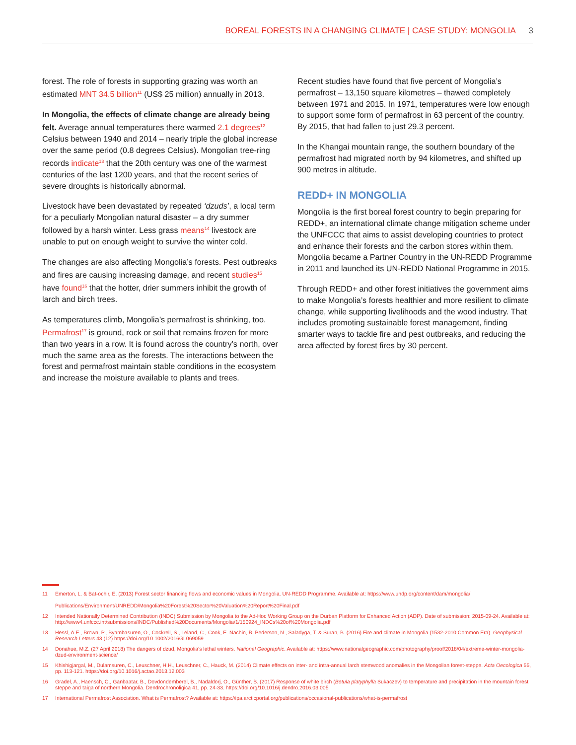BOREAL FORESTS IN A CHANGING CLIMATE | CASE STUDY: MONGOLIA 3
forest. The role of forests in supporting grazing was worth an estimated MNT 34.5 billion<sup>11</sup> (US$ 25 million) annually in 2013.
In Mongolia, the effects of climate change are already being felt. Average annual temperatures there warmed 2.1 degrees<sup>12</sup> Celsius between 1940 and 2014 – nearly triple the global increase over the same period (0.8 degrees Celsius). Mongolian tree-ring records indicate<sup>13</sup> that the 20th century was one of the warmest centuries of the last 1200 years, and that the recent series of severe droughts is historically abnormal.
Livestock have been devastated by repeated ‘dzuds’, a local term for a peculiarly Mongolian natural disaster – a dry summer followed by a harsh winter. Less grass means<sup>14</sup> livestock are unable to put on enough weight to survive the winter cold.
The changes are also affecting Mongolia’s forests. Pest outbreaks and fires are causing increasing damage, and recent studies<sup>15</sup> have found<sup>16</sup> that the hotter, drier summers inhibit the growth of larch and birch trees.
As temperatures climb, Mongolia’s permafrost is shrinking, too. Permafrost<sup>17</sup> is ground, rock or soil that remains frozen for more than two years in a row. It is found across the country’s north, over much the same area as the forests. The interactions between the forest and permafrost maintain stable conditions in the ecosystem and increase the moisture available to plants and trees.
Recent studies have found that five percent of Mongolia’s permafrost – 13,150 square kilometres – thawed completely between 1971 and 2015. In 1971, temperatures were low enough to support some form of permafrost in 63 percent of the country. By 2015, that had fallen to just 29.3 percent.
In the Khangai mountain range, the southern boundary of the permafrost had migrated north by 94 kilometres, and shifted up 900 metres in altitude.
REDD+ IN MONGOLIA
Mongolia is the first boreal forest country to begin preparing for REDD+, an international climate change mitigation scheme under the UNFCCC that aims to assist developing countries to protect and enhance their forests and the carbon stores within them. Mongolia became a Partner Country in the UN-REDD Programme in 2011 and launched its UN-REDD National Programme in 2015.
Through REDD+ and other forest initiatives the government aims to make Mongolia’s forests healthier and more resilient to climate change, while supporting livelihoods and the wood industry. That includes promoting sustainable forest management, finding smarter ways to tackle fire and pest outbreaks, and reducing the area affected by forest fires by 30 percent.
11 Emerton, L. & Bat-ochir, E. (2013) Forest sector financing flows and economic values in Mongolia. UN-REDD Programme. Available at: https://www.undp.org/content/dam/mongolia/
Publications/Environment/UNREDD/Mongolia%20Forest%20Sector%20Valuation%20Report%20Final.pdf
12 Intended Nationally Determined Contribution (INDC) Submission by Mongolia to the Ad-Hoc Working Group on the Durban Platform for Enhanced Action (ADP). Date of submission: 2015-09-24. Available at: http://www4.unfccc.int/submissions/INDC/Published%20Documents/Mongolia/1/150924_INDCs%20of%20Mongolia.pdf
13 Hessl, A.E., Brown, P., Byambasuren, O., Cockrell, S., Leland, C., Cook, E. Nachin, B. Pederson, N., Saladyga, T. & Suran, B. (2016) Fire and climate in Mongolia (1532-2010 Common Era). Geophysical Research Letters 43 (12) https://doi.org/10.1002/2016GL069059
14 Donahue, M.Z. (27 April 2018) The dangers of dzud, Mongolia's lethal winters. National Geographic. Available at: https://www.nationalgeographic.com/photography/proof/2018/04/extreme-winter-mongolia-dzud-environment-science/
15 Khishigjargal, M., Dulamsuren, C., Leuschner, H.H., Leuschner, C., Hauck, M. (2014) Climate effects on inter- and intra-annual larch stemwood anomalies in the Mongolian forest-steppe. Acta Oecologica 55, pp. 113-121. https://doi.org/10.1016/j.actao.2013.12.003
16 Gradel, A., Haensch, C., Ganbaatar, B., Dovdondemberel, B., Nadaldorj, O., Günther, B. (2017) Response of white birch (Betula platyphylla Sukaczev) to temperature and precipitation in the mountain forest steppe and taiga of northern Mongolia. Dendrochronoligica 41, pp. 24-33. https://doi.org/10.1016/j.dendro.2016.03.005
17 International Permafrost Association. What is Permafrost? Available at: https://ipa.arcticportal.org/publications/occasional-publications/what-is-permafrost